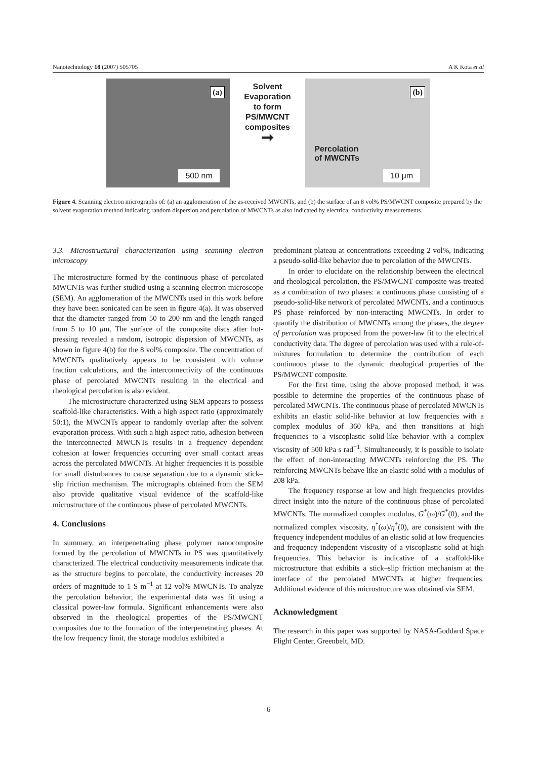Nanotechnology 18 (2007) 505705 A K Kota et al
(a)
500 nm
Solvent Evaporation to form PS/MWCNT composites
➞
(b)
Percolation
of MWCNTs
10 μm
Figure 4. Scanning electron micrographs of: (a) an agglomeration of the as-received MWCNTs, and (b) the surface of an 8 vol% PS/MWCNT composite prepared by the solvent evaporation method indicating random dispersion and percolation of MWCNTs as also indicated by electrical conductivity measurements.
3.3. Microstructural characterization using scanning electron microscopy
The microstructure formed by the continuous phase of percolated MWCNTs was further studied using a scanning electron microscope (SEM). An agglomeration of the MWCNTs used in this work before they have been sonicated can be seen in figure 4(a). It was observed that the diameter ranged from 50 to 200 nm and the length ranged from 5 to 10 μm. The surface of the composite discs after hot-pressing revealed a random, isotropic dispersion of MWCNTs, as shown in figure 4(b) for the 8 vol% composite. The concentration of MWCNTs qualitatively appears to be consistent with volume fraction calculations, and the interconnectivity of the continuous phase of percolated MWCNTs resulting in the electrical and rheological percolation is also evident.
The microstructure characterized using SEM appears to possess scaffold-like characteristics. With a high aspect ratio (approximately 50:1), the MWCNTs appear to randomly overlap after the solvent evaporation process. With such a high aspect ratio, adhesion between the interconnected MWCNTs results in a frequency dependent cohesion at lower frequencies occurring over small contact areas across the percolated MWCNTs. At higher frequencies it is possible for small disturbances to cause separation due to a dynamic stick–slip friction mechanism. The micrographs obtained from the SEM also provide qualitative visual evidence of the scaffold-like microstructure of the continuous phase of percolated MWCNTs.
4. Conclusions
In summary, an interpenetrating phase polymer nanocomposite formed by the percolation of MWCNTs in PS was quantitatively characterized. The electrical conductivity measurements indicate that as the structure begins to percolate, the conductivity increases 20 orders of magnitude to 1 S m<sup>−1</sup> at 12 vol% MWCNTs. To analyze the percolation behavior, the experimental data was fit using a classical power-law formula. Significant enhancements were also observed in the rheological properties of the PS/MWCNT composites due to the formation of the interpenetrating phases. At the low frequency limit, the storage modulus exhibited a
predominant plateau at concentrations exceeding 2 vol%, indicating a pseudo-solid-like behavior due to percolation of the MWCNTs.
In order to elucidate on the relationship between the electrical and rheological percolation, the PS/MWCNT composite was treated as a combination of two phases: a continuous phase consisting of a pseudo-solid-like network of percolated MWCNTs, and a continuous PS phase reinforced by non-interacting MWCNTs. In order to quantify the distribution of MWCNTs among the phases, the degree of percolation was proposed from the power-law fit to the electrical conductivity data. The degree of percolation was used with a rule-of-mixtures formulation to determine the contribution of each continuous phase to the dynamic rheological properties of the PS/MWCNT composite.
For the first time, using the above proposed method, it was possible to determine the properties of the continuous phase of percolated MWCNTs. The continuous phase of percolated MWCNTs exhibits an elastic solid-like behavior at low frequencies with a complex modulus of 360 kPa, and then transitions at high frequencies to a viscoplastic solid-like behavior with a complex viscosity of 500 kPa s rad<sup>−1</sup>. Simultaneously, it is possible to isolate the effect of non-interacting MWCNTs reinforcing the PS. The reinforcing MWCNTs behave like an elastic solid with a modulus of 208 kPa.
The frequency response at low and high frequencies provides direct insight into the nature of the continuous phase of percolated MWCNTs. The normalized complex modulus, G<sup>*</sup>(ω)/G<sup>*</sup>(0), and the normalized complex viscosity, η<sup>*</sup>(ω)/η<sup>*</sup>(0), are consistent with the frequency independent modulus of an elastic solid at low frequencies and frequency independent viscosity of a viscoplastic solid at high frequencies. This behavior is indicative of a scaffold-like microstructure that exhibits a stick–slip friction mechanism at the interface of the percolated MWCNTs at higher frequencies. Additional evidence of this microstructure was obtained via SEM.
Acknowledgment
The research in this paper was supported by NASA-Goddard Space Flight Center, Greenbelt, MD.
6